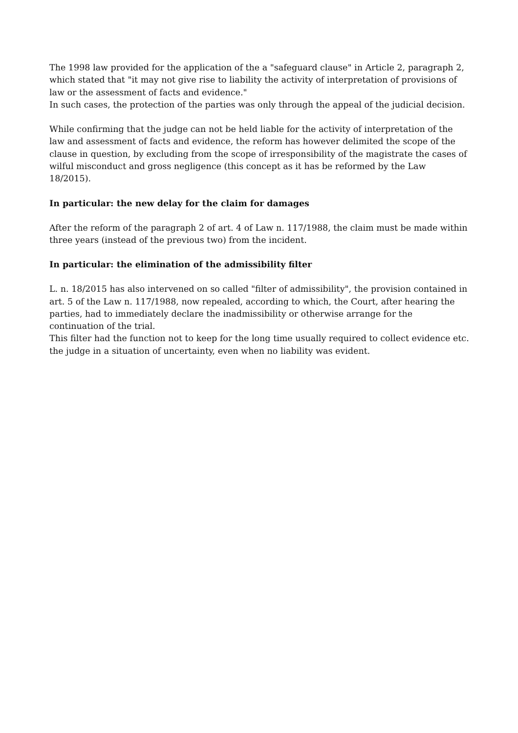The 1998 law provided for the application of the a "safeguard clause" in Article 2, paragraph 2, which stated that "it may not give rise to liability the activity of interpretation of provisions of law or the assessment of facts and evidence."
In such cases, the protection of the parties was only through the appeal of the judicial decision.
While confirming that the judge can not be held liable for the activity of interpretation of the law and assessment of facts and evidence, the reform has however delimited the scope of the clause in question, by excluding from the scope of irresponsibility of the magistrate the cases of wilful misconduct and gross negligence (this concept as it has be reformed by the Law 18/2015).
In particular: the new delay for the claim for damages
After the reform of the paragraph 2 of art. 4 of Law n. 117/1988, the claim must be made within three years (instead of the previous two) from the incident.
In particular: the elimination of the admissibility filter
L. n. 18/2015 has also intervened on so called "filter of admissibility", the provision contained in art. 5 of the Law n. 117/1988, now repealed, according to which, the Court, after hearing the parties, had to immediately declare the inadmissibility or otherwise arrange for the continuation of the trial.
This filter had the function not to keep for the long time usually required to collect evidence etc. the judge in a situation of uncertainty, even when no liability was evident.